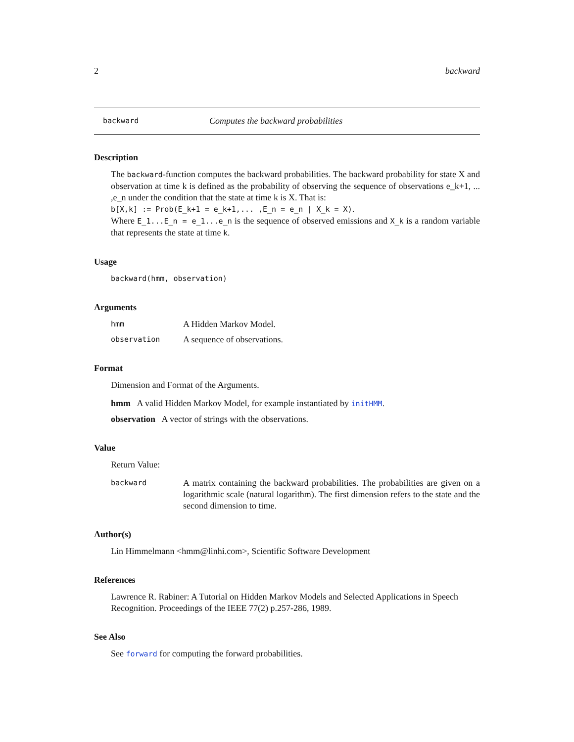2 backward
backward Computes the backward probabilities
Description
The backward-function computes the backward probabilities. The backward probability for state X and observation at time k is defined as the probability of observing the sequence of observations e_k+1, ... ,e_n under the condition that the state at time k is X. That is:
b[X,k] := Prob(E_k+1 = e_k+1,... ,E_n = e_n | X_k = X).
Where E_1...E_n = e_1...e_n is the sequence of observed emissions and X_k is a random variable that represents the state at time k.
Usage
backward(hmm, observation)
Arguments
hmm A Hidden Markov Model.
observation A sequence of observations.
Format
Dimension and Format of the Arguments.
hmm A valid Hidden Markov Model, for example instantiated by initHMM.
observation A vector of strings with the observations.
Value
Return Value:
backward A matrix containing the backward probabilities. The probabilities are given on a logarithmic scale (natural logarithm). The first dimension refers to the state and the second dimension to time.
Author(s)
Lin Himmelmann <hmm@linhi.com>, Scientific Software Development
References
Lawrence R. Rabiner: A Tutorial on Hidden Markov Models and Selected Applications in Speech Recognition. Proceedings of the IEEE 77(2) p.257-286, 1989.
See Also
See forward for computing the forward probabilities.